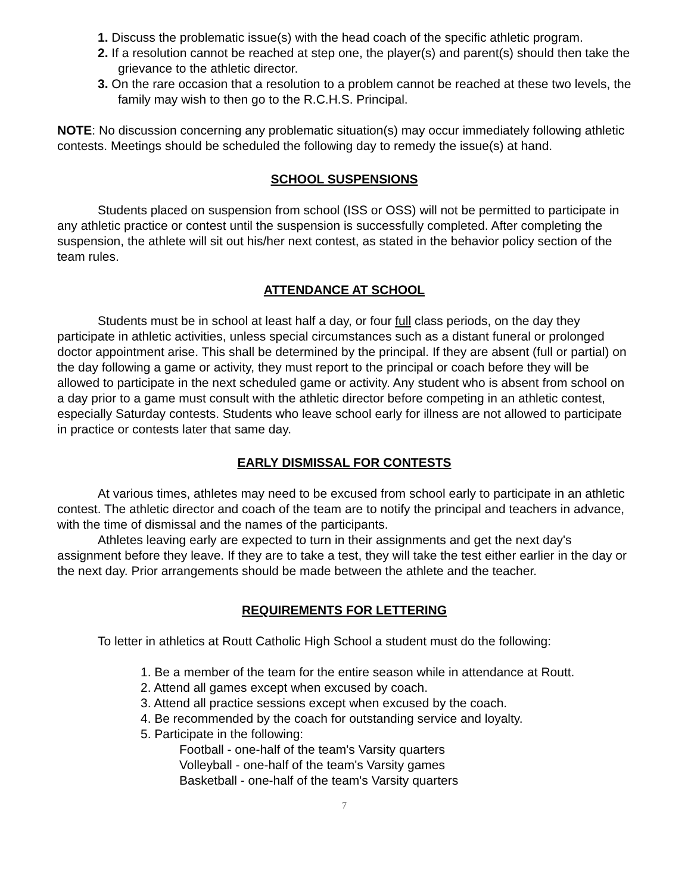1. Discuss the problematic issue(s) with the head coach of the specific athletic program.
2. If a resolution cannot be reached at step one, the player(s) and parent(s) should then take the grievance to the athletic director.
3. On the rare occasion that a resolution to a problem cannot be reached at these two levels, the family may wish to then go to the R.C.H.S. Principal.
NOTE: No discussion concerning any problematic situation(s) may occur immediately following athletic contests. Meetings should be scheduled the following day to remedy the issue(s) at hand.
SCHOOL SUSPENSIONS
Students placed on suspension from school (ISS or OSS) will not be permitted to participate in any athletic practice or contest until the suspension is successfully completed. After completing the suspension, the athlete will sit out his/her next contest, as stated in the behavior policy section of the team rules.
ATTENDANCE AT SCHOOL
Students must be in school at least half a day, or four full class periods, on the day they participate in athletic activities, unless special circumstances such as a distant funeral or prolonged doctor appointment arise. This shall be determined by the principal. If they are absent (full or partial) on the day following a game or activity, they must report to the principal or coach before they will be allowed to participate in the next scheduled game or activity. Any student who is absent from school on a day prior to a game must consult with the athletic director before competing in an athletic contest, especially Saturday contests. Students who leave school early for illness are not allowed to participate in practice or contests later that same day.
EARLY DISMISSAL FOR CONTESTS
At various times, athletes may need to be excused from school early to participate in an athletic contest. The athletic director and coach of the team are to notify the principal and teachers in advance, with the time of dismissal and the names of the participants.
Athletes leaving early are expected to turn in their assignments and get the next day's assignment before they leave. If they are to take a test, they will take the test either earlier in the day or the next day. Prior arrangements should be made between the athlete and the teacher.
REQUIREMENTS FOR LETTERING
To letter in athletics at Routt Catholic High School a student must do the following:
1. Be a member of the team for the entire season while in attendance at Routt.
2. Attend all games except when excused by coach.
3. Attend all practice sessions except when excused by the coach.
4. Be recommended by the coach for outstanding service and loyalty.
5. Participate in the following:
Football - one-half of the team's Varsity quarters
Volleyball - one-half of the team's Varsity games
Basketball - one-half of the team's Varsity quarters
7